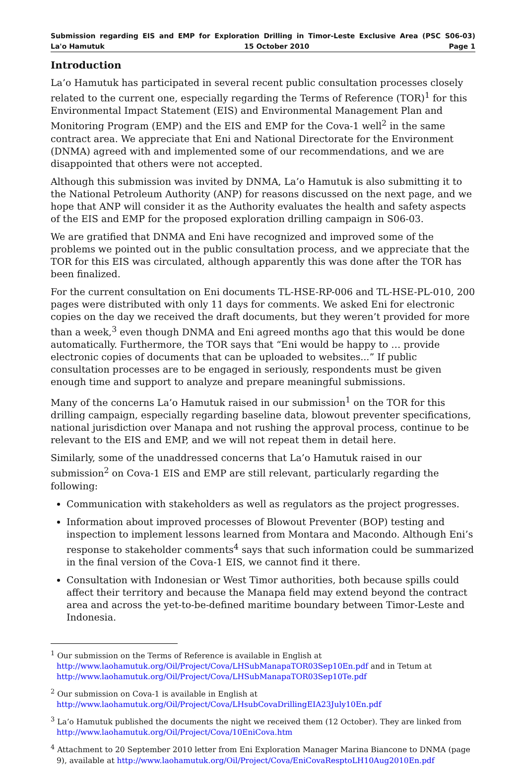Submission regarding EIS and EMP for Exploration Drilling in Timor-Leste Exclusive Area (PSC S06-03)
La'o Hamutuk 15 October 2010 Page 1
Introduction
La’o Hamutuk has participated in several recent public consultation processes closely related to the current one, especially regarding the Terms of Reference (TOR)<sup>1</sup> for this Environmental Impact Statement (EIS) and Environmental Management Plan and Monitoring Program (EMP) and the EIS and EMP for the Cova-1 well<sup>2</sup> in the same contract area. We appreciate that Eni and National Directorate for the Environment (DNMA) agreed with and implemented some of our recommendations, and we are disappointed that others were not accepted.
Although this submission was invited by DNMA, La’o Hamutuk is also submitting it to the National Petroleum Authority (ANP) for reasons discussed on the next page, and we hope that ANP will consider it as the Authority evaluates the health and safety aspects of the EIS and EMP for the proposed exploration drilling campaign in S06-03.
We are gratified that DNMA and Eni have recognized and improved some of the problems we pointed out in the public consultation process, and we appreciate that the TOR for this EIS was circulated, although apparently this was done after the TOR has been finalized.
For the current consultation on Eni documents TL-HSE-RP-006 and TL-HSE-PL-010, 200 pages were distributed with only 11 days for comments. We asked Eni for electronic copies on the day we received the draft documents, but they weren’t provided for more than a week,<sup>3</sup> even though DNMA and Eni agreed months ago that this would be done automatically. Furthermore, the TOR says that “Eni would be happy to … provide electronic copies of documents that can be uploaded to websites...” If public consultation processes are to be engaged in seriously, respondents must be given enough time and support to analyze and prepare meaningful submissions.
Many of the concerns La’o Hamutuk raised in our submission<sup>1</sup> on the TOR for this drilling campaign, especially regarding baseline data, blowout preventer specifications, national jurisdiction over Manapa and not rushing the approval process, continue to be relevant to the EIS and EMP, and we will not repeat them in detail here.
Similarly, some of the unaddressed concerns that La’o Hamutuk raised in our submission<sup>2</sup> on Cova-1 EIS and EMP are still relevant, particularly regarding the following:
Communication with stakeholders as well as regulators as the project progresses.
Information about improved processes of Blowout Preventer (BOP) testing and inspection to implement lessons learned from Montara and Macondo. Although Eni’s response to stakeholder comments<sup>4</sup> says that such information could be summarized in the final version of the Cova-1 EIS, we cannot find it there.
Consultation with Indonesian or West Timor authorities, both because spills could affect their territory and because the Manapa field may extend beyond the contract area and across the yet-to-be-defined maritime boundary between Timor-Leste and Indonesia.
<sup>1</sup> Our submission on the Terms of Reference is available in English at http://www.laohamutuk.org/Oil/Project/Cova/LHSubManapaTOR03Sep10En.pdf and in Tetum at http://www.laohamutuk.org/Oil/Project/Cova/LHSubManapaTOR03Sep10Te.pdf
<sup>2</sup> Our submission on Cova-1 is available in English at http://www.laohamutuk.org/Oil/Project/Cova/LHsubCovaDrillingEIA23July10En.pdf
<sup>3</sup> La’o Hamutuk published the documents the night we received them (12 October). They are linked from http://www.laohamutuk.org/Oil/Project/Cova/10EniCova.htm
<sup>4</sup> Attachment to 20 September 2010 letter from Eni Exploration Manager Marina Biancone to DNMA (page 9), available at http://www.laohamutuk.org/Oil/Project/Cova/EniCovaResptoLH10Aug2010En.pdf